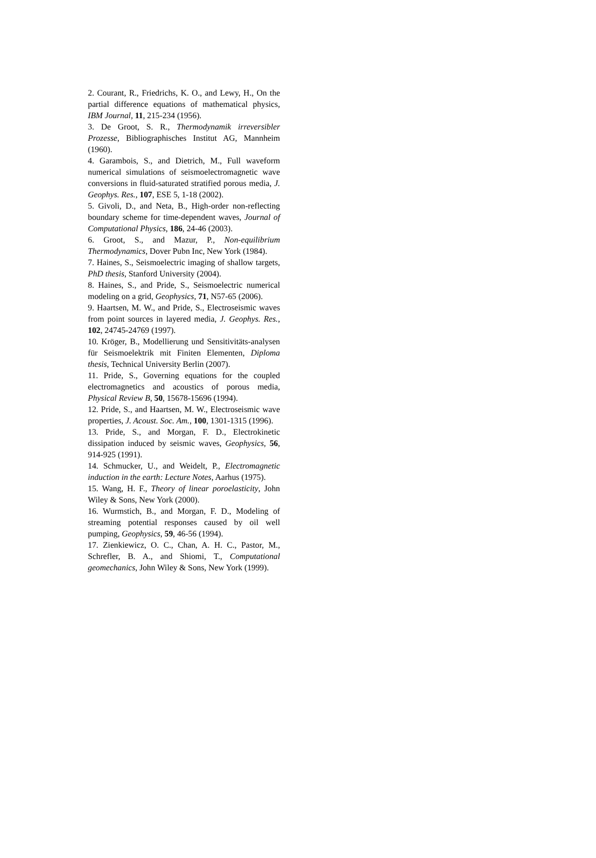2. Courant, R., Friedrichs, K. O., and Lewy, H., On the partial difference equations of mathematical physics, IBM Journal, 11, 215-234 (1956).
3. De Groot, S. R., Thermodynamik irreversibler Prozesse, Bibliographisches Institut AG, Mannheim (1960).
4. Garambois, S., and Dietrich, M., Full waveform numerical simulations of seismoelectromagnetic wave conversions in fluid-saturated stratified porous media, J. Geophys. Res., 107, ESE 5, 1-18 (2002).
5. Givoli, D., and Neta, B., High-order non-reflecting boundary scheme for time-dependent waves, Journal of Computational Physics, 186, 24-46 (2003).
6. Groot, S., and Mazur, P., Non-equilibrium Thermodynamics, Dover Pubn Inc, New York (1984).
7. Haines, S., Seismoelectric imaging of shallow targets, PhD thesis, Stanford University (2004).
8. Haines, S., and Pride, S., Seismoelectric numerical modeling on a grid, Geophysics, 71, N57-65 (2006).
9. Haartsen, M. W., and Pride, S., Electroseismic waves from point sources in layered media, J. Geophys. Res., 102, 24745-24769 (1997).
10. Kröger, B., Modellierung und Sensitivitäts-analysen für Seismoelektrik mit Finiten Elementen, Diploma thesis, Technical University Berlin (2007).
11. Pride, S., Governing equations for the coupled electromagnetics and acoustics of porous media, Physical Review B, 50, 15678-15696 (1994).
12. Pride, S., and Haartsen, M. W., Electroseismic wave properties, J. Acoust. Soc. Am., 100, 1301-1315 (1996).
13. Pride, S., and Morgan, F. D., Electrokinetic dissipation induced by seismic waves, Geophysics, 56, 914-925 (1991).
14. Schmucker, U., and Weidelt, P., Electromagnetic induction in the earth: Lecture Notes, Aarhus (1975).
15. Wang, H. F., Theory of linear poroelasticity, John Wiley & Sons, New York (2000).
16. Wurmstich, B., and Morgan, F. D., Modeling of streaming potential responses caused by oil well pumping, Geophysics, 59, 46-56 (1994).
17. Zienkiewicz, O. C., Chan, A. H. C., Pastor, M., Schrefler, B. A., and Shiomi, T., Computational geomechanics, John Wiley & Sons, New York (1999).